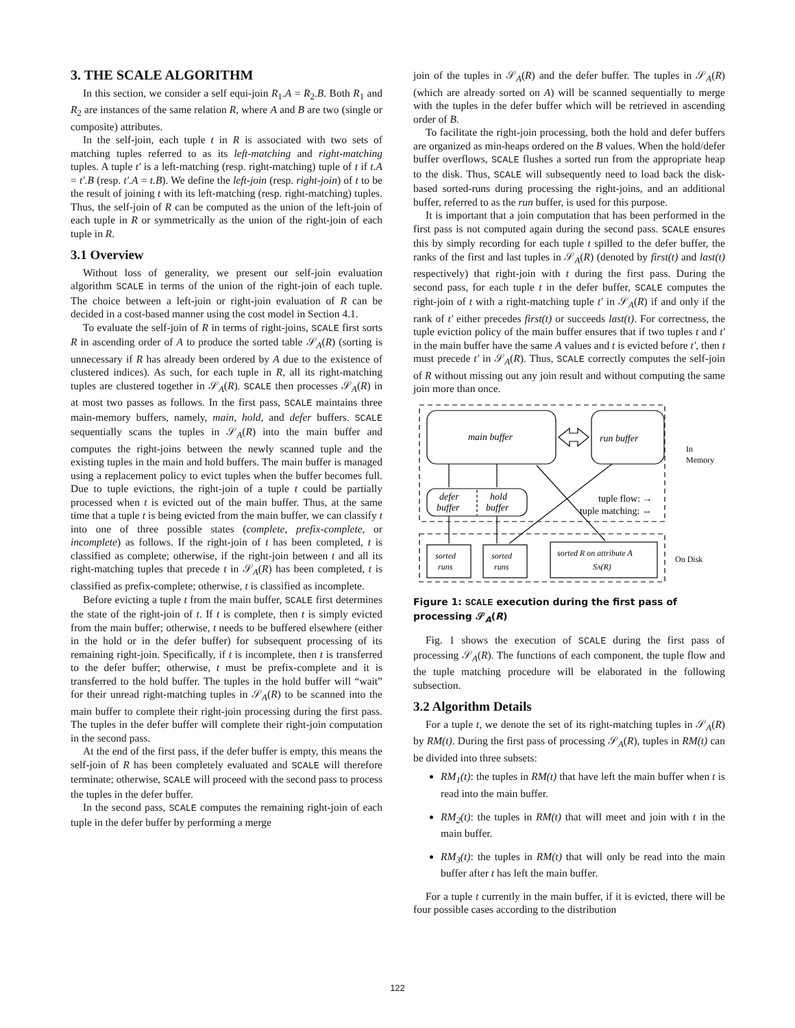3. THE SCALE ALGORITHM
In this section, we consider a self equi-join R<sub>1</sub>.A = R<sub>2</sub>.B. Both R<sub>1</sub> and R<sub>2</sub> are instances of the same relation R, where A and B are two (single or composite) attributes.
In the self-join, each tuple t in R is associated with two sets of matching tuples referred to as its left-matching and right-matching tuples. A tuple t′ is a left-matching (resp. right-matching) tuple of t if t.A = t′.B (resp. t′.A = t.B). We define the left-join (resp. right-join) of t to be the result of joining t with its left-matching (resp. right-matching) tuples. Thus, the self-join of R can be computed as the union of the left-join of each tuple in R or symmetrically as the union of the right-join of each tuple in R.
3.1 Overview
Without loss of generality, we present our self-join evaluation algorithm SCALE in terms of the union of the right-join of each tuple. The choice between a left-join or right-join evaluation of R can be decided in a cost-based manner using the cost model in Section 4.1.
To evaluate the self-join of R in terms of right-joins, SCALE first sorts R in ascending order of A to produce the sorted table 𝒮<sub>A</sub>(R) (sorting is unnecessary if R has already been ordered by A due to the existence of clustered indices). As such, for each tuple in R, all its right-matching tuples are clustered together in 𝒮<sub>A</sub>(R). SCALE then processes 𝒮<sub>A</sub>(R) in at most two passes as follows. In the first pass, SCALE maintains three main-memory buffers, namely, main, hold, and defer buffers. SCALE sequentially scans the tuples in 𝒮<sub>A</sub>(R) into the main buffer and computes the right-joins between the newly scanned tuple and the existing tuples in the main and hold buffers. The main buffer is managed using a replacement policy to evict tuples when the buffer becomes full. Due to tuple evictions, the right-join of a tuple t could be partially processed when t is evicted out of the main buffer. Thus, at the same time that a tuple t is being evicted from the main buffer, we can classify t into one of three possible states (complete, prefix-complete, or incomplete) as follows. If the right-join of t has been completed, t is classified as complete; otherwise, if the right-join between t and all its right-matching tuples that precede t in 𝒮<sub>A</sub>(R) has been completed, t is classified as prefix-complete; otherwise, t is classified as incomplete.
Before evicting a tuple t from the main buffer, SCALE first determines the state of the right-join of t. If t is complete, then t is simply evicted from the main buffer; otherwise, t needs to be buffered elsewhere (either in the hold or in the defer buffer) for subsequent processing of its remaining right-join. Specifically, if t is incomplete, then t is transferred to the defer buffer; otherwise, t must be prefix-complete and it is transferred to the hold buffer. The tuples in the hold buffer will “wait” for their unread right-matching tuples in 𝒮<sub>A</sub>(R) to be scanned into the main buffer to complete their right-join processing during the first pass. The tuples in the defer buffer will complete their right-join computation in the second pass.
At the end of the first pass, if the defer buffer is empty, this means the self-join of R has been completely evaluated and SCALE will therefore terminate; otherwise, SCALE will proceed with the second pass to process the tuples in the defer buffer.
In the second pass, SCALE computes the remaining right-join of each tuple in the defer buffer by performing a merge
join of the tuples in 𝒮<sub>A</sub>(R) and the defer buffer. The tuples in 𝒮<sub>A</sub>(R) (which are already sorted on A) will be scanned sequentially to merge with the tuples in the defer buffer which will be retrieved in ascending order of B.
To facilitate the right-join processing, both the hold and defer buffers are organized as min-heaps ordered on the B values. When the hold/defer buffer overflows, SCALE flushes a sorted run from the appropriate heap to the disk. Thus, SCALE will subsequently need to load back the disk-based sorted-runs during processing the right-joins, and an additional buffer, referred to as the run buffer, is used for this purpose.
It is important that a join computation that has been performed in the first pass is not computed again during the second pass. SCALE ensures this by simply recording for each tuple t spilled to the defer buffer, the ranks of the first and last tuples in 𝒮<sub>A</sub>(R) (denoted by first(t) and last(t) respectively) that right-join with t during the first pass. During the second pass, for each tuple t in the defer buffer, SCALE computes the right-join of t with a right-matching tuple t′ in 𝒮<sub>A</sub>(R) if and only if the rank of t′ either precedes first(t) or succeeds last(t). For correctness, the tuple eviction policy of the main buffer ensures that if two tuples t and t′ in the main buffer have the same A values and t is evicted before t′, then t must precede t′ in 𝒮<sub>A</sub>(R). Thus, SCALE correctly computes the self-join of R without missing out any join result and without computing the same join more than once.
main buffer
run buffer
defer
buffer
hold
buffer
tuple flow: →
tuple matching: ⇔
In
Memory
On Disk
sorted
runs
sorted
runs
sorted R on attribute A
SA(R)
Figure 1: SCALE execution during the first pass of processing 𝒮<sub>A</sub>(R)
Fig. 1 shows the execution of SCALE during the first pass of processing 𝒮<sub>A</sub>(R). The functions of each component, the tuple flow and the tuple matching procedure will be elaborated in the following subsection.
3.2 Algorithm Details
For a tuple t, we denote the set of its right-matching tuples in 𝒮<sub>A</sub>(R) by RM(t). During the first pass of processing 𝒮<sub>A</sub>(R), tuples in RM(t) can be divided into three subsets:
RM<sub>1</sub>(t): the tuples in RM(t) that have left the main buffer when t is read into the main buffer.
RM<sub>2</sub>(t): the tuples in RM(t) that will meet and join with t in the main buffer.
RM<sub>3</sub>(t): the tuples in RM(t) that will only be read into the main buffer after t has left the main buffer.
For a tuple t currently in the main buffer, if it is evicted, there will be four possible cases according to the distribution
122